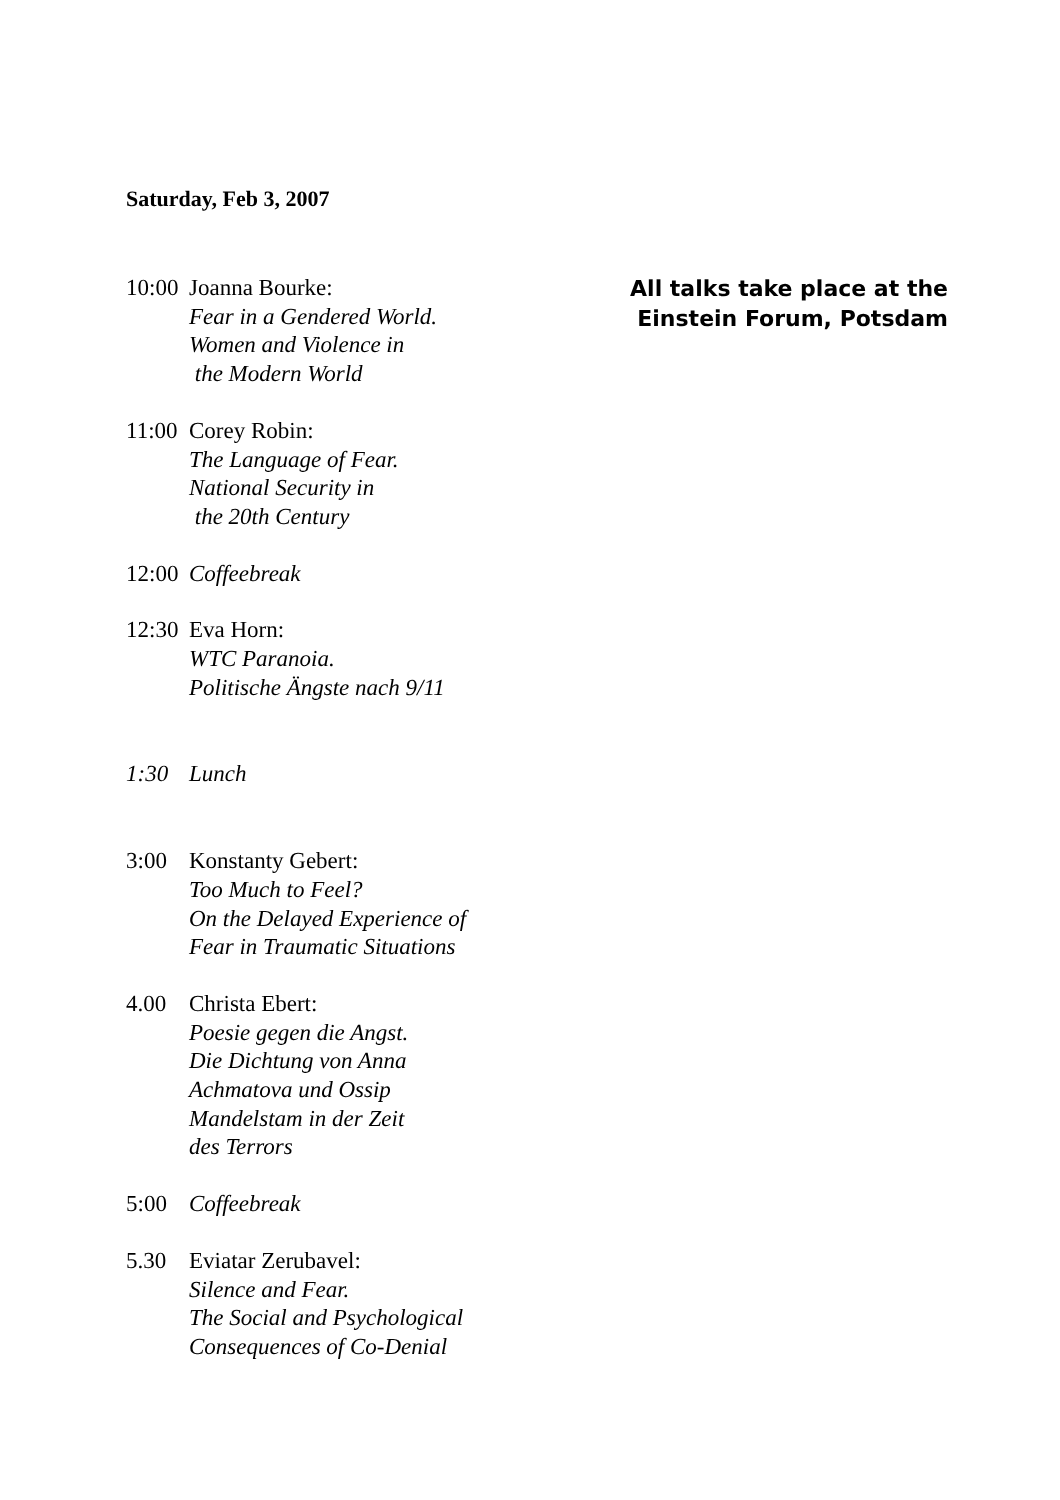Saturday, Feb 3, 2007
10:00
Joanna Bourke:
Fear in a Gendered World.
Women and Violence in
the Modern World
11:00
Corey Robin:
The Language of Fear.
National Security in
the 20th Century
12:00
Coffeebreak
12:30
Eva Horn:
WTC Paranoia.
Politische Ängste nach 9/11
1:30 Lunch
3:00 Konstanty Gebert:
Too Much to Feel?
On the Delayed Experience of
Fear in Traumatic Situations
4.00 Christa Ebert:
Poesie gegen die Angst.
Die Dichtung von Anna
Achmatova und Ossip
Mandelstam in der Zeit
des Terrors
5:00 Coffeebreak
5.30 Eviatar Zerubavel:
Silence and Fear.
The Social and Psychological
Consequences of Co-Denial
All talks take place at the
Einstein Forum, Potsdam